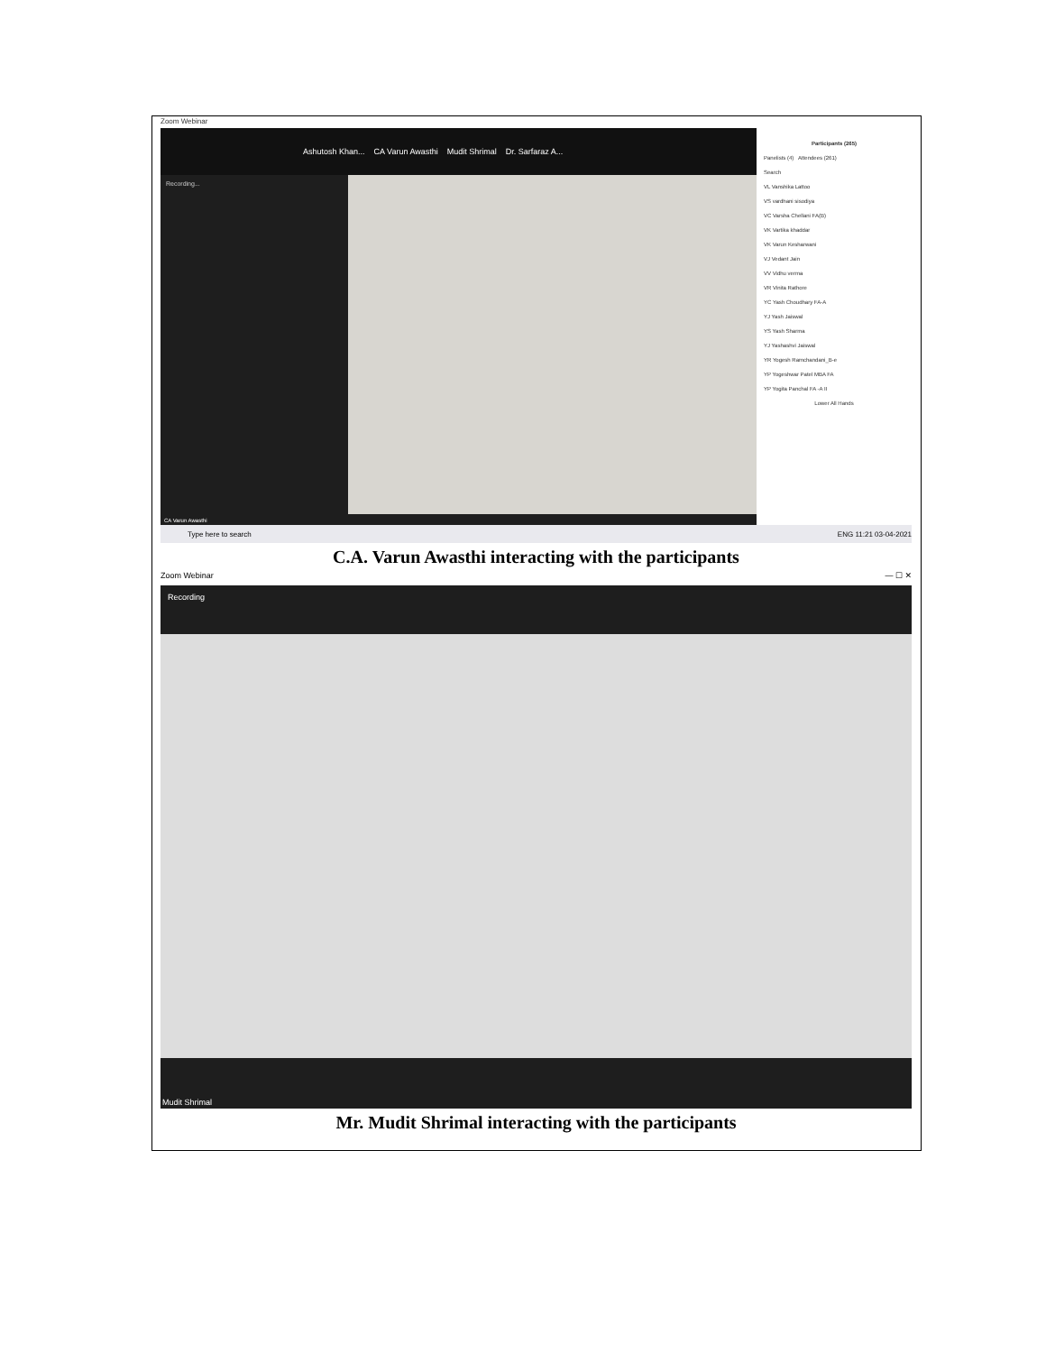Zoom Webinar
Ashutosh Khan... CA Varun Awasthi Mudit Shrimal Dr. Sarfaraz A...
Recording...
CA Varun Awasthi
Participants (265)
Panelists (4) Attendees (261)
Search
VL Vanshika Lattoo
VS vardhani sisodiya
VC Varsha Chellani FA(B)
VK Vartika khaddar
VK Varun Kesharwani
VJ Vedant Jain
VV Vidhu verma
VR Vinita Rathore
YC Yash Choudhary FA-A
YJ Yash Jaiswal
YS Yash Sharma
YJ Yashashvi Jaiswal
YR Yogesh Ramchandani_B-e
YP Yogeshwar Patel MBA FA
YP Yogita Panchal FA -A II
Lower All Hands
Type here to search ENG 11:21 03-04-2021
C.A. Varun Awasthi interacting with the participants
Zoom Webinar — ☐ ✕
Recording
Mudit Shrimal
Mr. Mudit Shrimal interacting with the participants